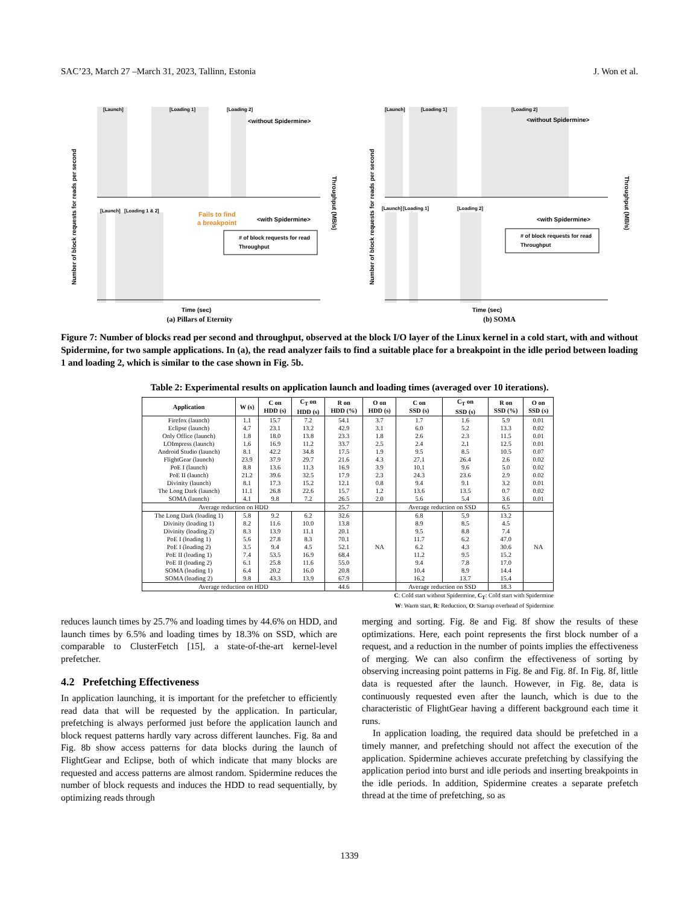SAC’23, March 27 –March 31, 2023, Tallinn, Estonia J. Won et al.
[Launch]
[Loading 1]
[Loading 2]
<without Spidermine>
[Launch]
[Loading 1 & 2]
Fails to find
a breakpoint
<with Spidermine>
# of block requests for read
Throughput
Time (sec)
Number of block requests for reads per second
Throughput (MB/s)
(a) Pillars of Eternity
[Launch]
[Loading 1]
[Loading 2]
<without Spidermine>
[Launch]
[Loading 1]
[Loading 2]
<with Spidermine>
# of block requests for read
Throughput
Time (sec)
Number of block requests for reads per second
Throughput (MB/s)
(b) SOMA
Figure 7: Number of blocks read per second and throughput, observed at the block I/O layer of the Linux kernel in a cold start, with and without Spidermine, for two sample applications. In (a), the read analyzer fails to find a suitable place for a breakpoint in the idle period between loading 1 and loading 2, which is similar to the case shown in Fig. 5b.
Table 2: Experimental results on application launch and loading times (averaged over 10 iterations).
| Application | W (s) | C on HDD (s) | C<sub>T</sub> on HDD (s) | R on HDD (%) | O on HDD (s) | C on SSD (s) | C<sub>T</sub> on SSD (s) | R on SSD (%) | O on SSD (s) |
| --- | --- | --- | --- | --- | --- | --- | --- | --- | --- |
| Firefox (launch) | 1.1 | 15.7 | 7.2 | 54.1 | 3.7 | 1.7 | 1.6 | 5.9 | 0.01 |
| Eclipse (launch) | 4.7 | 23.1 | 13.2 | 42.9 | 3.1 | 6.0 | 5.2 | 13.3 | 0.02 |
| Only Office (launch) | 1.8 | 18.0 | 13.8 | 23.3 | 1.8 | 2.6 | 2.3 | 11.5 | 0.01 |
| LOImpress (launch) | 1.6 | 16.9 | 11.2 | 33.7 | 2.5 | 2.4 | 2.1 | 12.5 | 0.01 |
| Android Studio (launch) | 8.1 | 42.2 | 34.8 | 17.5 | 1.9 | 9.5 | 8.5 | 10.5 | 0.07 |
| FlightGear (launch) | 23.9 | 37.9 | 29.7 | 21.6 | 4.3 | 27.1 | 26.4 | 2.6 | 0.02 |
| PoE I (launch) | 8.8 | 13.6 | 11.3 | 16.9 | 3.9 | 10.1 | 9.6 | 5.0 | 0.02 |
| PoE II (launch) | 21.2 | 39.6 | 32.5 | 17.9 | 2.3 | 24.3 | 23.6 | 2.9 | 0.02 |
| Divinity (launch) | 8.1 | 17.3 | 15.2 | 12.1 | 0.8 | 9.4 | 9.1 | 3.2 | 0.01 |
| The Long Dark (launch) | 11.1 | 26.8 | 22.6 | 15.7 | 1.2 | 13.6 | 13.5 | 0.7 | 0.02 |
| SOMA (launch) | 4.1 | 9.8 | 7.2 | 26.5 | 2.0 | 5.6 | 5.4 | 3.6 | 0.01 |
| Average reduction on HDD | | | | 25.7 | | Average reduction on SSD | | 6.5 | |
| The Long Dark (loading 1) | 5.8 | 9.2 | 6.2 | 32.6 | NA | 6.8 | 5.9 | 13.2 | NA |
| Divinity (loading 1) | 8.2 | 11.6 | 10.0 | 13.8 | | 8.9 | 8.5 | 4.5 | |
| Divinity (loading 2) | 8.3 | 13.9 | 11.1 | 20.1 | | 9.5 | 8.8 | 7.4 | |
| PoE I (loading 1) | 5.6 | 27.8 | 8.3 | 70.1 | | 11.7 | 6.2 | 47.0 | |
| PoE I (loading 2) | 3.5 | 9.4 | 4.5 | 52.1 | | 6.2 | 4.3 | 30.6 | |
| PoE II (loading 1) | 7.4 | 53.5 | 16.9 | 68.4 | | 11.2 | 9.5 | 15.2 | |
| PoE II (loading 2) | 6.1 | 25.8 | 11.6 | 55.0 | | 9.4 | 7.8 | 17.0 | |
| SOMA (loading 1) | 6.4 | 20.2 | 16.0 | 20.8 | | 10.4 | 8.9 | 14.4 | |
| SOMA (loading 2) | 9.8 | 43.3 | 13.9 | 67.9 | | 16.2 | 13.7 | 15.4 | |
| Average reduction on HDD | | | | 44.6 | | Average reduction on SSD | | 18.3 | |
C: Cold start without Spidermine, C<sub>T</sub>: Cold start with Spidermine
W: Warm start, R: Reduction, O: Startup overhead of Spidermine
reduces launch times by 25.7% and loading times by 44.6% on HDD, and launch times by 6.5% and loading times by 18.3% on SSD, which are comparable to ClusterFetch [15], a state-of-the-art kernel-level prefetcher.
4.2 Prefetching Effectiveness
In application launching, it is important for the prefetcher to efficiently read data that will be requested by the application. In particular, prefetching is always performed just before the application launch and block request patterns hardly vary across different launches. Fig. 8a and Fig. 8b show access patterns for data blocks during the launch of FlightGear and Eclipse, both of which indicate that many blocks are requested and access patterns are almost random. Spidermine reduces the number of block requests and induces the HDD to read sequentially, by optimizing reads through
merging and sorting. Fig. 8e and Fig. 8f show the results of these optimizations. Here, each point represents the first block number of a request, and a reduction in the number of points implies the effectiveness of merging. We can also confirm the effectiveness of sorting by observing increasing point patterns in Fig. 8e and Fig. 8f. In Fig. 8f, little data is requested after the launch. However, in Fig. 8e, data is continuously requested even after the launch, which is due to the characteristic of FlightGear having a different background each time it runs.
In application loading, the required data should be prefetched in a timely manner, and prefetching should not affect the execution of the application. Spidermine achieves accurate prefetching by classifying the application period into burst and idle periods and inserting breakpoints in the idle periods. In addition, Spidermine creates a separate prefetch thread at the time of prefetching, so as
1339